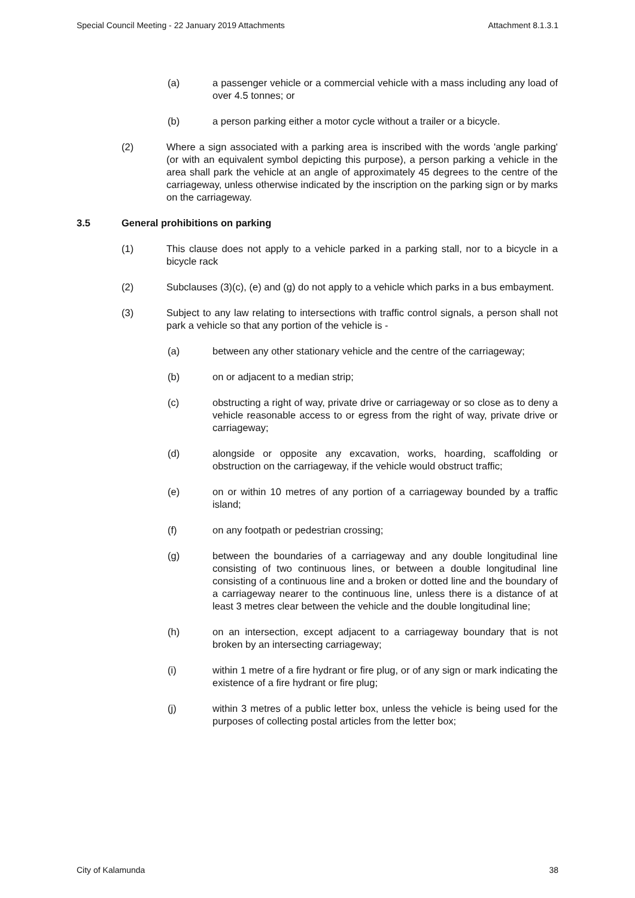Special Council Meeting - 22 January 2019 Attachments Attachment 8.1.3.1
(a) a passenger vehicle or a commercial vehicle with a mass including any load of over 4.5 tonnes; or
(b) a person parking either a motor cycle without a trailer or a bicycle.
(2) Where a sign associated with a parking area is inscribed with the words 'angle parking' (or with an equivalent symbol depicting this purpose), a person parking a vehicle in the area shall park the vehicle at an angle of approximately 45 degrees to the centre of the carriageway, unless otherwise indicated by the inscription on the parking sign or by marks on the carriageway.
3.5 General prohibitions on parking
(1) This clause does not apply to a vehicle parked in a parking stall, nor to a bicycle in a bicycle rack
(2) Subclauses (3)(c), (e) and (g) do not apply to a vehicle which parks in a bus embayment.
(3) Subject to any law relating to intersections with traffic control signals, a person shall not park a vehicle so that any portion of the vehicle is -
(a) between any other stationary vehicle and the centre of the carriageway;
(b) on or adjacent to a median strip;
(c) obstructing a right of way, private drive or carriageway or so close as to deny a vehicle reasonable access to or egress from the right of way, private drive or carriageway;
(d) alongside or opposite any excavation, works, hoarding, scaffolding or obstruction on the carriageway, if the vehicle would obstruct traffic;
(e) on or within 10 metres of any portion of a carriageway bounded by a traffic island;
(f) on any footpath or pedestrian crossing;
(g) between the boundaries of a carriageway and any double longitudinal line consisting of two continuous lines, or between a double longitudinal line consisting of a continuous line and a broken or dotted line and the boundary of a carriageway nearer to the continuous line, unless there is a distance of at least 3 metres clear between the vehicle and the double longitudinal line;
(h) on an intersection, except adjacent to a carriageway boundary that is not broken by an intersecting carriageway;
(i) within 1 metre of a fire hydrant or fire plug, or of any sign or mark indicating the existence of a fire hydrant or fire plug;
(j) within 3 metres of a public letter box, unless the vehicle is being used for the purposes of collecting postal articles from the letter box;
City of Kalamunda 38